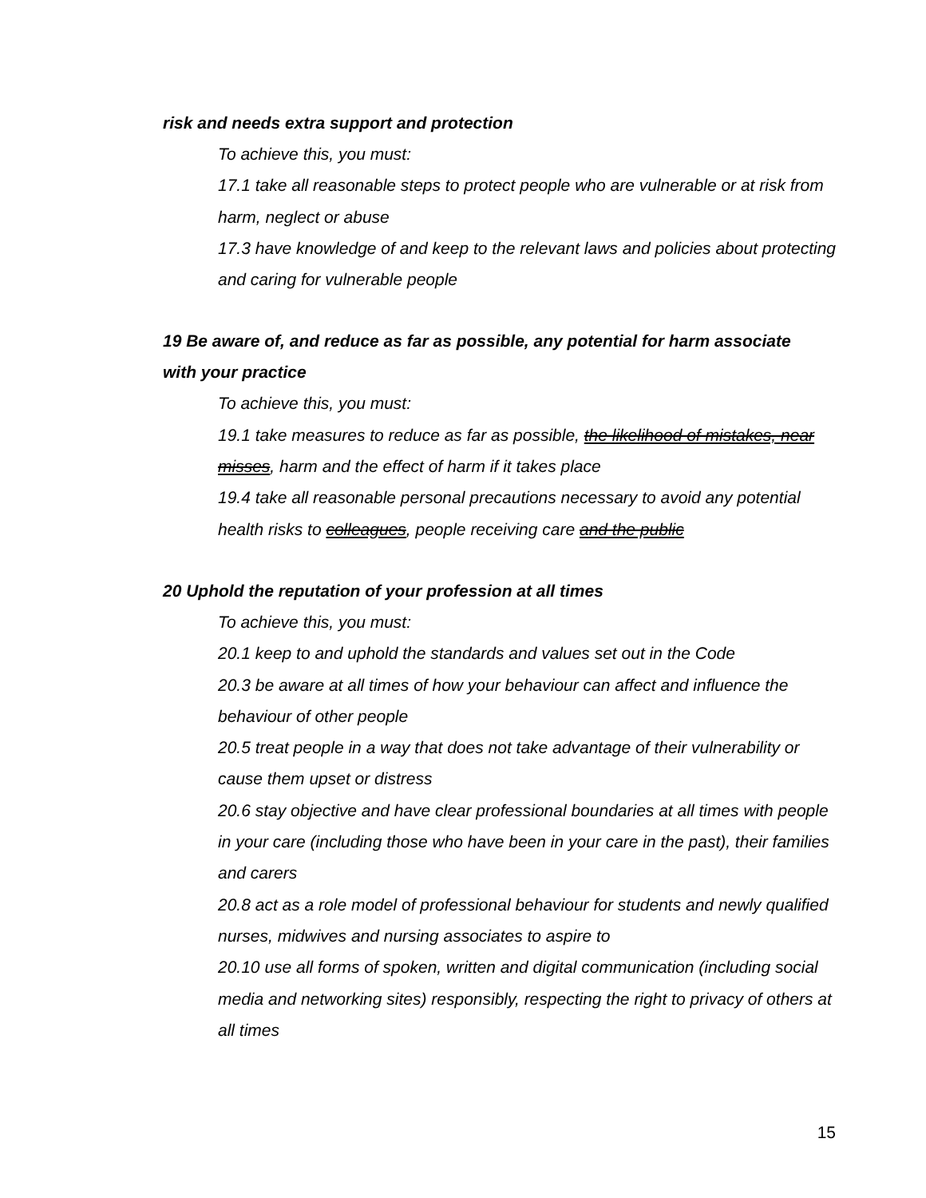risk and needs extra support and protection
To achieve this, you must:
17.1 take all reasonable steps to protect people who are vulnerable or at risk from harm, neglect or abuse
17.3 have knowledge of and keep to the relevant laws and policies about protecting and caring for vulnerable people
19 Be aware of, and reduce as far as possible, any potential for harm associate with your practice
To achieve this, you must:
19.1 take measures to reduce as far as possible, the likelihood of mistakes, near misses, harm and the effect of harm if it takes place
19.4 take all reasonable personal precautions necessary to avoid any potential health risks to colleagues, people receiving care and the public
20 Uphold the reputation of your profession at all times
To achieve this, you must:
20.1 keep to and uphold the standards and values set out in the Code
20.3 be aware at all times of how your behaviour can affect and influence the behaviour of other people
20.5 treat people in a way that does not take advantage of their vulnerability or cause them upset or distress
20.6 stay objective and have clear professional boundaries at all times with people in your care (including those who have been in your care in the past), their families and carers
20.8 act as a role model of professional behaviour for students and newly qualified nurses, midwives and nursing associates to aspire to
20.10 use all forms of spoken, written and digital communication (including social media and networking sites) responsibly, respecting the right to privacy of others at all times
15